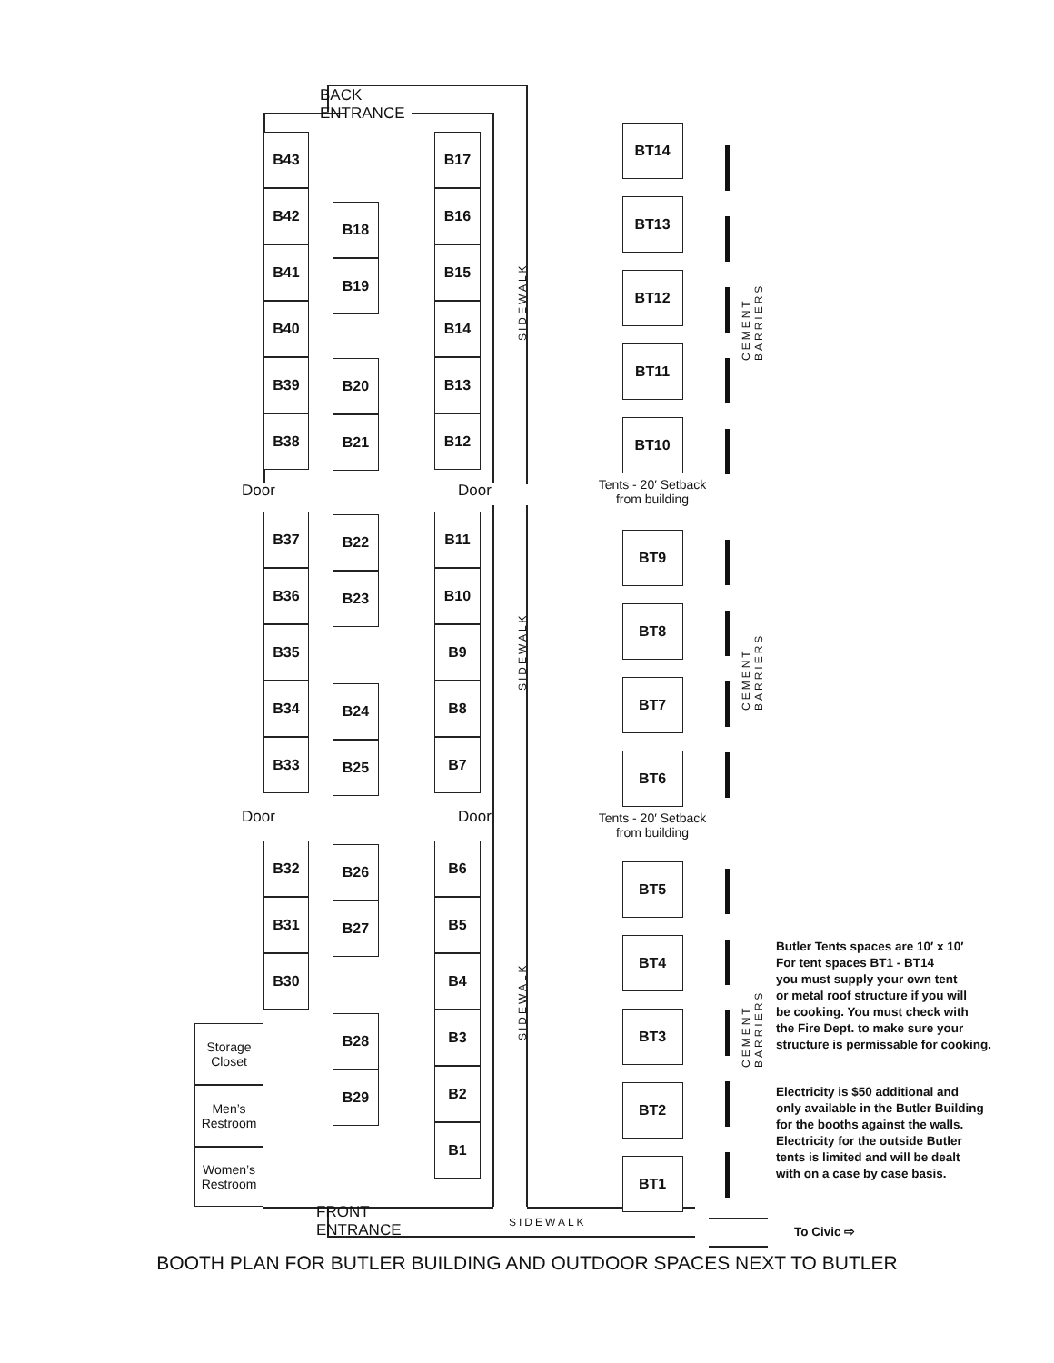Storage
Closet
Men’s
Restroom
Women’s
Restroom
B43
B42
B41
B40
B39
B38
Door
B37
B36
B35
B34
B33
Door
B32
B31
B30
BACK ENTRANCE
B18
B19
B20
B21
B22
B23
B24
B25
B26
B27
B28
B29
FRONT ENTRANCE
B17
B16
B15
B14
B13
B12
Door
B11
B10
B9
B8
B7
Door
B6
B5
B4
B3
B2
B1
SIDEWALK
SIDEWALK
SIDEWALK
SIDEWALK
BT14
BT13
BT12
BT11
BT10
Tents - 20′ Setback
from building
BT9
BT8
BT7
BT6
Tents - 20′ Setback
from building
BT5
BT4
BT3
BT2
BT1
CEMENT BARRIERS
CEMENT BARRIERS
CEMENT BARRIERS
Butler Tents spaces are 10′ x 10′
For tent spaces BT1 - BT14
you must supply your own tent
or metal roof structure if you will
be cooking. You must check with
the Fire Dept. to make sure your
structure is permissable for cooking.
Electricity is $50 additional and
only available in the Butler Building
for the booths against the walls.
Electricity for the outside Butler
tents is limited and will be dealt
with on a case by case basis.
To Civic ⇨
BOOTH PLAN FOR BUTLER BUILDING AND OUTDOOR SPACES NEXT TO BUTLER